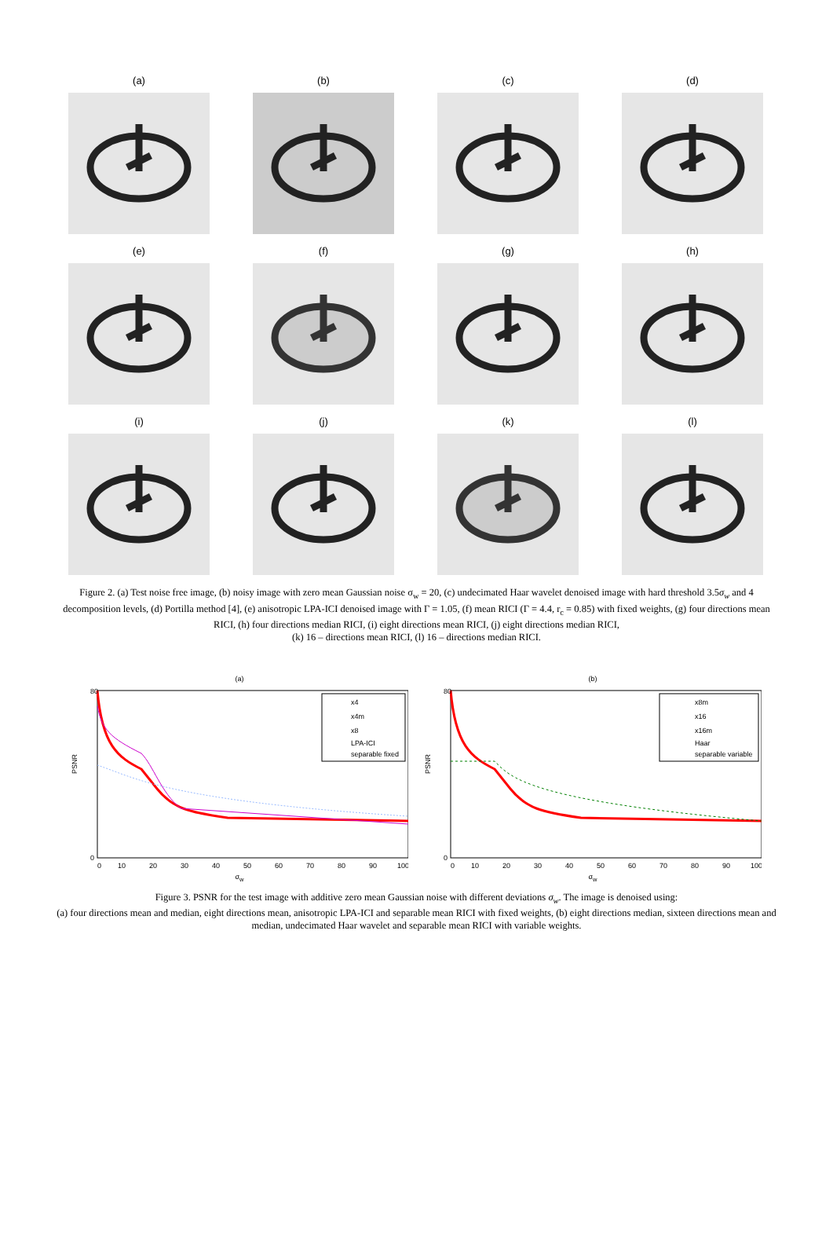(a)
(b)
(c)
(d)
(e)
(f)
(g)
(h)
(i)
(j)
(k)
(l)
Figure 2. (a) Test noise free image, (b) noisy image with zero mean Gaussian noise σ<sub>w</sub> = 20, (c) undecimated Haar wavelet denoised image with hard threshold 3.5σ<sub>w</sub> and 4 decomposition levels, (d) Portilla method [4], (e) anisotropic LPA-ICI denoised image with Γ = 1.05, (f) mean RICI (Γ = 4.4, r<sub>c</sub> = 0.85) with fixed weights, (g) four directions mean RICI, (h) four directions median RICI, (i) eight directions mean RICI, (j) eight directions median RICI,
(k) 16 – directions mean RICI, (l) 16 – directions median RICI.
(a)
PSNR
x4
x4m
x8
LPA-ICI
separable fixed
80
0
0
10
20
30
40
50
60
70
80
90
100
σ<sub>w</sub>
(b)
PSNR
x8m
x16
x16m
Haar
separable variable
80
0
0
10
20
30
40
50
60
70
80
90
100
σ<sub>w</sub>
Figure 3. PSNR for the test image with additive zero mean Gaussian noise with different deviations σ<sub>w</sub>. The image is denoised using:
(a) four directions mean and median, eight directions mean, anisotropic LPA-ICI and separable mean RICI with fixed weights, (b) eight directions median, sixteen directions mean and median, undecimated Haar wavelet and separable mean RICI with variable weights.